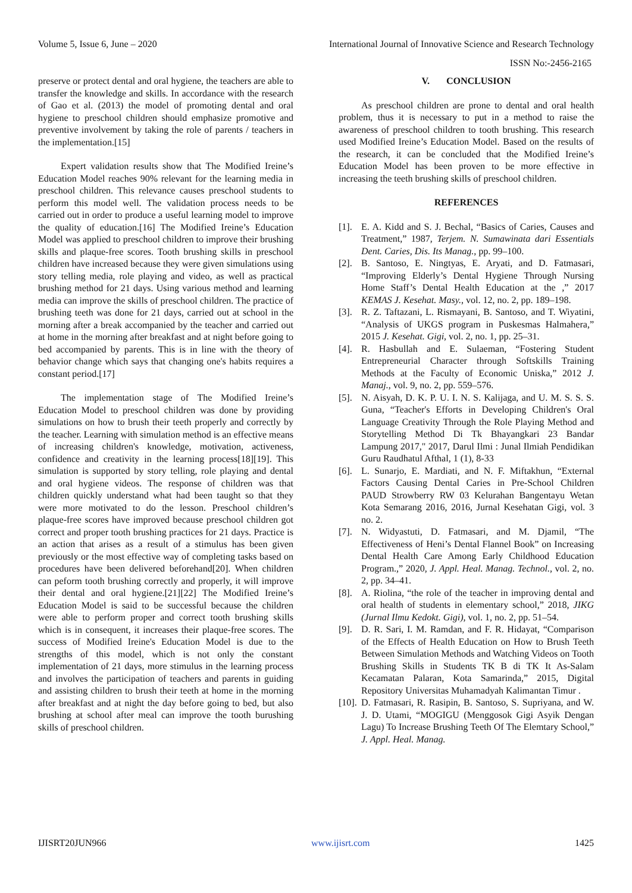Volume 5, Issue 6, June – 2020 International Journal of Innovative Science and Research Technology
ISSN No:-2456-2165
preserve or protect dental and oral hygiene, the teachers are able to transfer the knowledge and skills. In accordance with the research of Gao et al. (2013) the model of promoting dental and oral hygiene to preschool children should emphasize promotive and preventive involvement by taking the role of parents / teachers in the implementation.[15]
Expert validation results show that The Modified Ireine’s Education Model reaches 90% relevant for the learning media in preschool children. This relevance causes preschool students to perform this model well. The validation process needs to be carried out in order to produce a useful learning model to improve the quality of education.[16] The Modified Ireine’s Education Model was applied to preschool children to improve their brushing skills and plaque-free scores. Tooth brushing skills in preschool children have increased because they were given simulations using story telling media, role playing and video, as well as practical brushing method for 21 days. Using various method and learning media can improve the skills of preschool children. The practice of brushing teeth was done for 21 days, carried out at school in the morning after a break accompanied by the teacher and carried out at home in the morning after breakfast and at night before going to bed accompanied by parents. This is in line with the theory of behavior change which says that changing one's habits requires a constant period.[17]
The implementation stage of The Modified Ireine’s Education Model to preschool children was done by providing simulations on how to brush their teeth properly and correctly by the teacher. Learning with simulation method is an effective means of increasing children's knowledge, motivation, activeness, confidence and creativity in the learning process[18][19]. This simulation is supported by story telling, role playing and dental and oral hygiene videos. The response of children was that children quickly understand what had been taught so that they were more motivated to do the lesson. Preschool children’s plaque-free scores have improved because preschool children got correct and proper tooth brushing practices for 21 days. Practice is an action that arises as a result of a stimulus has been given previously or the most effective way of completing tasks based on procedures have been delivered beforehand[20]. When children can peform tooth brushing correctly and properly, it will improve their dental and oral hygiene.[21][22] The Modified Ireine’s Education Model is said to be successful because the children were able to perform proper and correct tooth brushing skills which is in consequent, it increases their plaque-free scores. The success of Modified Ireine's Education Model is due to the strengths of this model, which is not only the constant implementation of 21 days, more stimulus in the learning process and involves the participation of teachers and parents in guiding and assisting children to brush their teeth at home in the morning after breakfast and at night the day before going to bed, but also brushing at school after meal can improve the tooth burushing skills of preschool children.
V. CONCLUSION
As preschool children are prone to dental and oral health problem, thus it is necessary to put in a method to raise the awareness of preschool children to tooth brushing. This research used Modified Ireine’s Education Model. Based on the results of the research, it can be concluded that the Modified Ireine’s Education Model has been proven to be more effective in increasing the teeth brushing skills of preschool children.
REFERENCES
[1]. E. A. Kidd and S. J. Bechal, “Basics of Caries, Causes and Treatment,” 1987, Terjem. N. Sumawinata dari Essentials Dent. Caries, Dis. Its Manag., pp. 99–100.
[2]. B. Santoso, E. Ningtyas, E. Aryati, and D. Fatmasari, “Improving Elderly’s Dental Hygiene Through Nursing Home Staff’s Dental Health Education at the ,” 2017 KEMAS J. Kesehat. Masy., vol. 12, no. 2, pp. 189–198.
[3]. R. Z. Taftazani, L. Rismayani, B. Santoso, and T. Wiyatini, “Analysis of UKGS program in Puskesmas Halmahera,” 2015 J. Kesehat. Gigi, vol. 2, no. 1, pp. 25–31.
[4]. R. Hasbullah and E. Sulaeman, “Fostering Student Entrepreneurial Character through Softskills Training Methods at the Faculty of Economic Uniska,” 2012 J. Manaj., vol. 9, no. 2, pp. 559–576.
[5]. N. Aisyah, D. K. P. U. I. N. S. Kalijaga, and U. M. S. S. S. Guna, “Teacher's Efforts in Developing Children's Oral Language Creativity Through the Role Playing Method and Storytelling Method Di Tk Bhayangkari 23 Bandar Lampung 2017," 2017, Darul Ilmi : Junal Ilmiah Pendidikan Guru Raudhatul Afthal, 1 (1), 8-33
[6]. L. Sunarjo, E. Mardiati, and N. F. Miftakhun, “External Factors Causing Dental Caries in Pre-School Children PAUD Strowberry RW 03 Kelurahan Bangentayu Wetan Kota Semarang 2016, 2016, Jurnal Kesehatan Gigi, vol. 3 no. 2.
[7]. N. Widyastuti, D. Fatmasari, and M. Djamil, “The Effectiveness of Heni’s Dental Flannel Book” on Increasing Dental Health Care Among Early Childhood Education Program.,” 2020, J. Appl. Heal. Manag. Technol., vol. 2, no. 2, pp. 34–41.
[8]. A. Riolina, “the role of the teacher in improving dental and oral health of students in elementary school,” 2018, JIKG (Jurnal Ilmu Kedokt. Gigi), vol. 1, no. 2, pp. 51–54.
[9]. D. R. Sari, I. M. Ramdan, and F. R. Hidayat, “Comparison of the Effects of Health Education on How to Brush Teeth Between Simulation Methods and Watching Videos on Tooth Brushing Skills in Students TK B di TK It As-Salam Kecamatan Palaran, Kota Samarinda,” 2015, Digital Repository Universitas Muhamadyah Kalimantan Timur .
[10]. D. Fatmasari, R. Rasipin, B. Santoso, S. Supriyana, and W. J. D. Utami, “MOGIGU (Menggosok Gigi Asyik Dengan Lagu) To Increase Brushing Teeth Of The Elemtary School,” J. Appl. Heal. Manag.
IJISRT20JUN966 www.ijisrt.com 1425